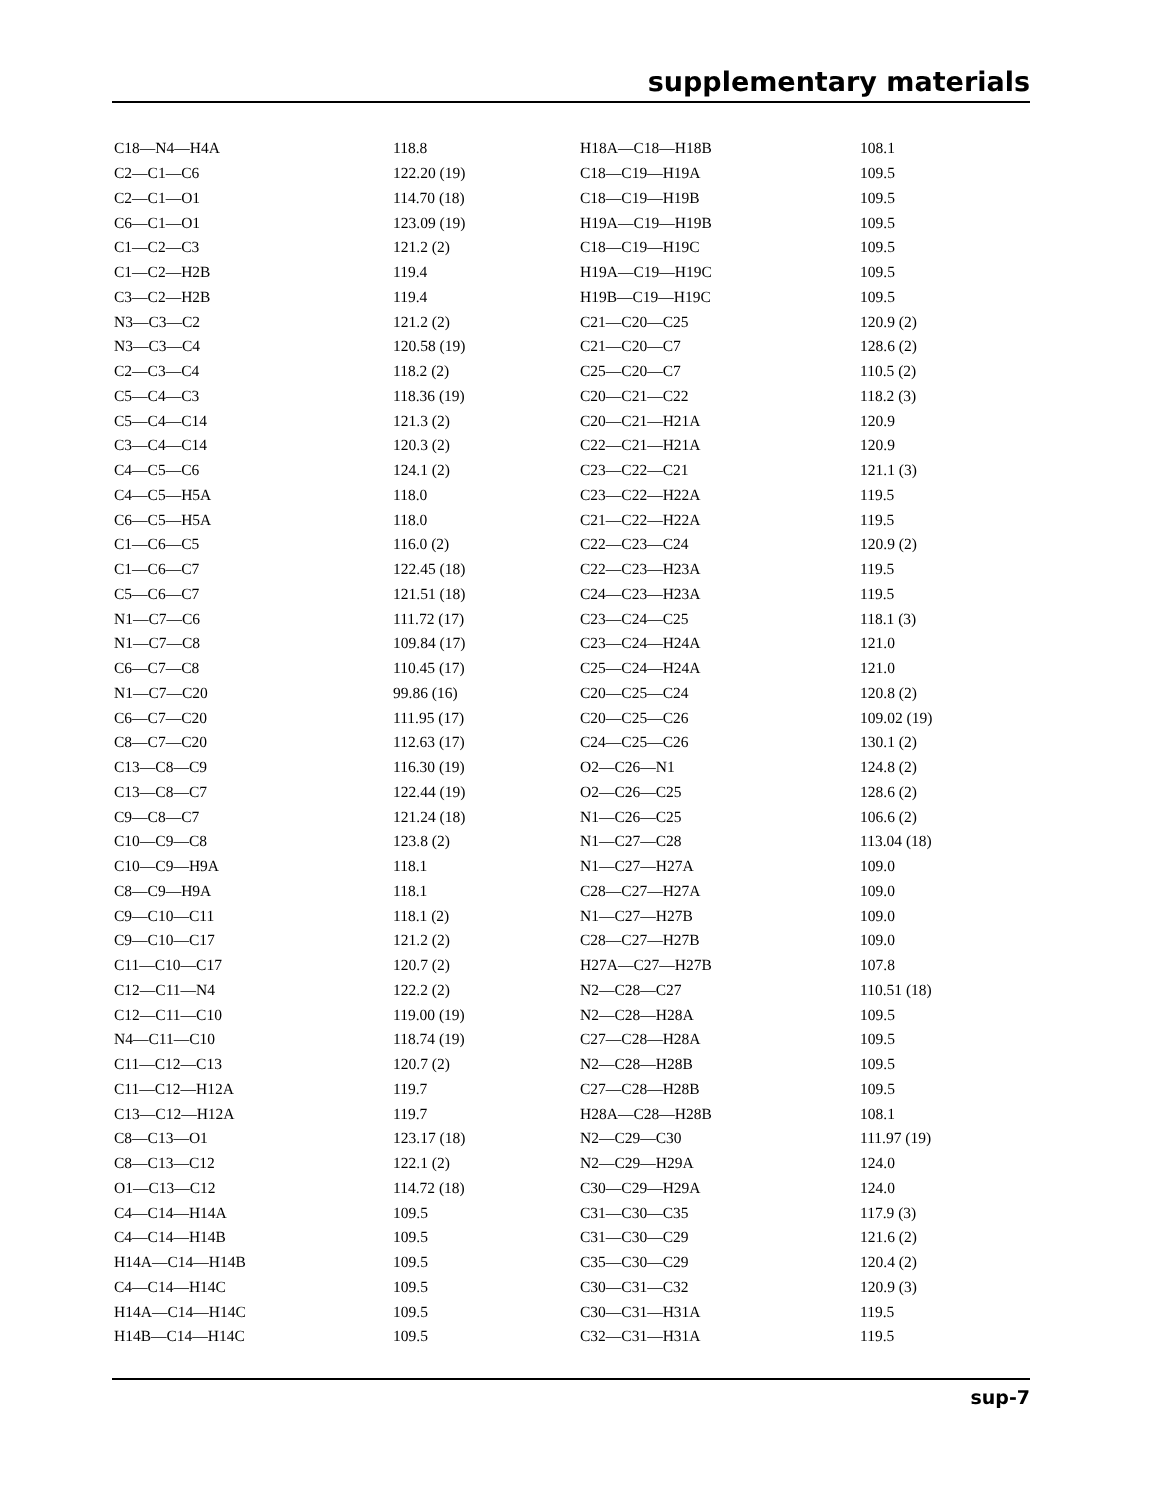supplementary materials
| C18—N4—H4A | 118.8 | H18A—C18—H18B | 108.1 |
| C2—C1—C6 | 122.20 (19) | C18—C19—H19A | 109.5 |
| C2—C1—O1 | 114.70 (18) | C18—C19—H19B | 109.5 |
| C6—C1—O1 | 123.09 (19) | H19A—C19—H19B | 109.5 |
| C1—C2—C3 | 121.2 (2) | C18—C19—H19C | 109.5 |
| C1—C2—H2B | 119.4 | H19A—C19—H19C | 109.5 |
| C3—C2—H2B | 119.4 | H19B—C19—H19C | 109.5 |
| N3—C3—C2 | 121.2 (2) | C21—C20—C25 | 120.9 (2) |
| N3—C3—C4 | 120.58 (19) | C21—C20—C7 | 128.6 (2) |
| C2—C3—C4 | 118.2 (2) | C25—C20—C7 | 110.5 (2) |
| C5—C4—C3 | 118.36 (19) | C20—C21—C22 | 118.2 (3) |
| C5—C4—C14 | 121.3 (2) | C20—C21—H21A | 120.9 |
| C3—C4—C14 | 120.3 (2) | C22—C21—H21A | 120.9 |
| C4—C5—C6 | 124.1 (2) | C23—C22—C21 | 121.1 (3) |
| C4—C5—H5A | 118.0 | C23—C22—H22A | 119.5 |
| C6—C5—H5A | 118.0 | C21—C22—H22A | 119.5 |
| C1—C6—C5 | 116.0 (2) | C22—C23—C24 | 120.9 (2) |
| C1—C6—C7 | 122.45 (18) | C22—C23—H23A | 119.5 |
| C5—C6—C7 | 121.51 (18) | C24—C23—H23A | 119.5 |
| N1—C7—C6 | 111.72 (17) | C23—C24—C25 | 118.1 (3) |
| N1—C7—C8 | 109.84 (17) | C23—C24—H24A | 121.0 |
| C6—C7—C8 | 110.45 (17) | C25—C24—H24A | 121.0 |
| N1—C7—C20 | 99.86 (16) | C20—C25—C24 | 120.8 (2) |
| C6—C7—C20 | 111.95 (17) | C20—C25—C26 | 109.02 (19) |
| C8—C7—C20 | 112.63 (17) | C24—C25—C26 | 130.1 (2) |
| C13—C8—C9 | 116.30 (19) | O2—C26—N1 | 124.8 (2) |
| C13—C8—C7 | 122.44 (19) | O2—C26—C25 | 128.6 (2) |
| C9—C8—C7 | 121.24 (18) | N1—C26—C25 | 106.6 (2) |
| C10—C9—C8 | 123.8 (2) | N1—C27—C28 | 113.04 (18) |
| C10—C9—H9A | 118.1 | N1—C27—H27A | 109.0 |
| C8—C9—H9A | 118.1 | C28—C27—H27A | 109.0 |
| C9—C10—C11 | 118.1 (2) | N1—C27—H27B | 109.0 |
| C9—C10—C17 | 121.2 (2) | C28—C27—H27B | 109.0 |
| C11—C10—C17 | 120.7 (2) | H27A—C27—H27B | 107.8 |
| C12—C11—N4 | 122.2 (2) | N2—C28—C27 | 110.51 (18) |
| C12—C11—C10 | 119.00 (19) | N2—C28—H28A | 109.5 |
| N4—C11—C10 | 118.74 (19) | C27—C28—H28A | 109.5 |
| C11—C12—C13 | 120.7 (2) | N2—C28—H28B | 109.5 |
| C11—C12—H12A | 119.7 | C27—C28—H28B | 109.5 |
| C13—C12—H12A | 119.7 | H28A—C28—H28B | 108.1 |
| C8—C13—O1 | 123.17 (18) | N2—C29—C30 | 111.97 (19) |
| C8—C13—C12 | 122.1 (2) | N2—C29—H29A | 124.0 |
| O1—C13—C12 | 114.72 (18) | C30—C29—H29A | 124.0 |
| C4—C14—H14A | 109.5 | C31—C30—C35 | 117.9 (3) |
| C4—C14—H14B | 109.5 | C31—C30—C29 | 121.6 (2) |
| H14A—C14—H14B | 109.5 | C35—C30—C29 | 120.4 (2) |
| C4—C14—H14C | 109.5 | C30—C31—C32 | 120.9 (3) |
| H14A—C14—H14C | 109.5 | C30—C31—H31A | 119.5 |
| H14B—C14—H14C | 109.5 | C32—C31—H31A | 119.5 |
sup-7